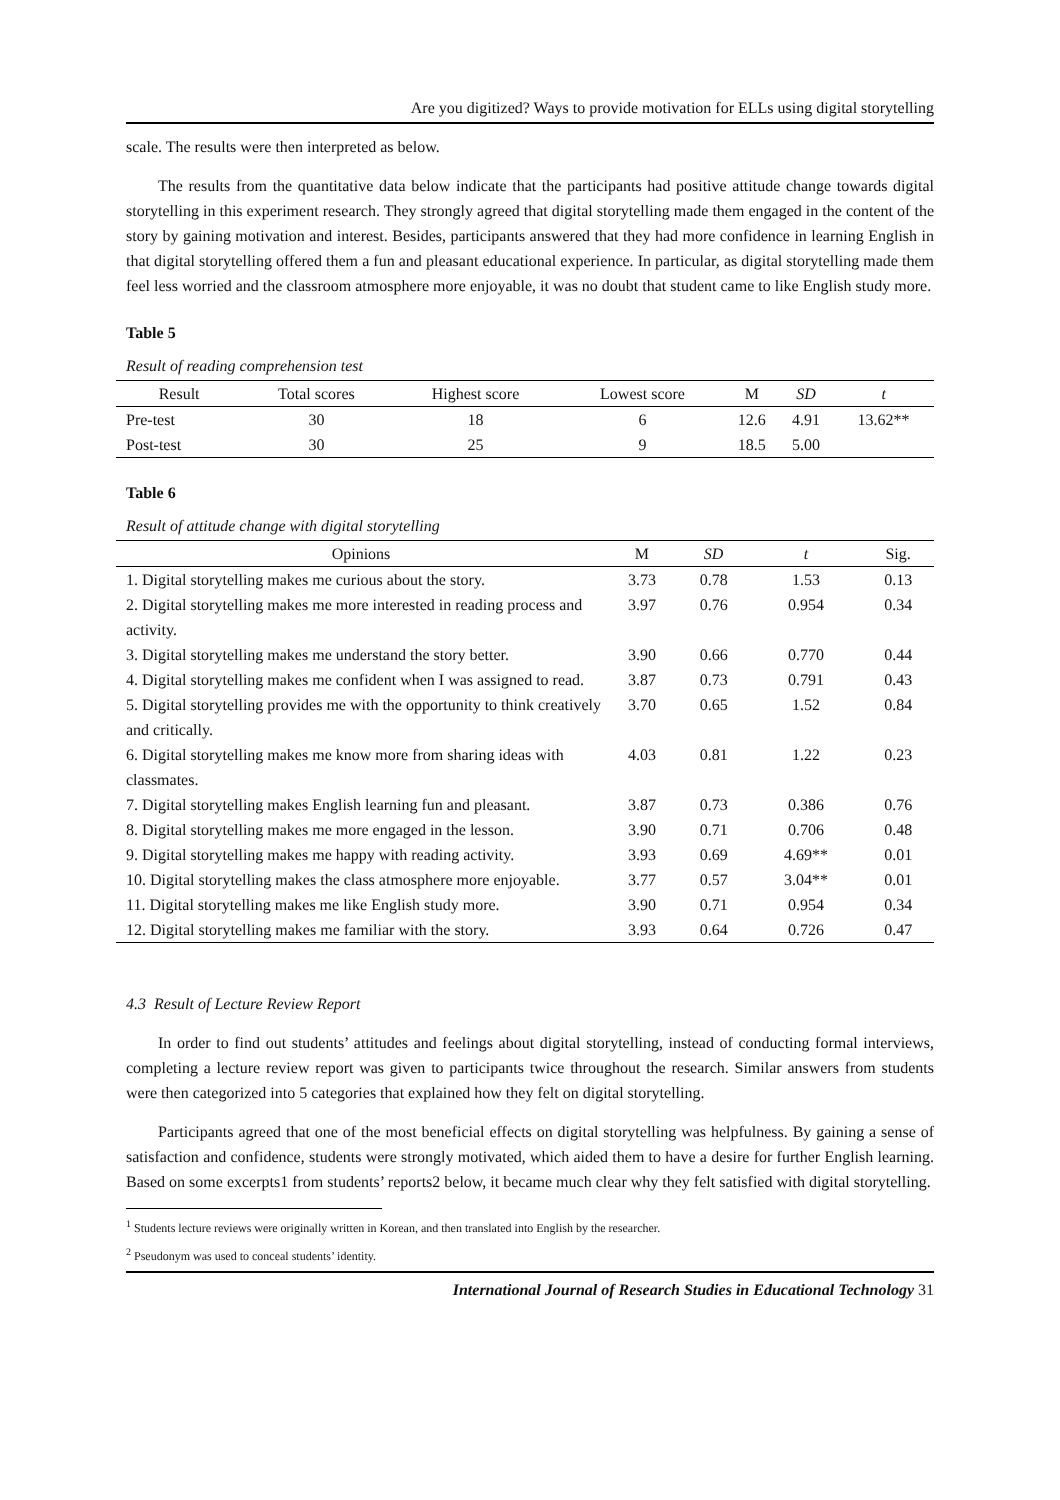Are you digitized? Ways to provide motivation for ELLs using digital storytelling
scale. The results were then interpreted as below.
The results from the quantitative data below indicate that the participants had positive attitude change towards digital storytelling in this experiment research. They strongly agreed that digital storytelling made them engaged in the content of the story by gaining motivation and interest. Besides, participants answered that they had more confidence in learning English in that digital storytelling offered them a fun and pleasant educational experience. In particular, as digital storytelling made them feel less worried and the classroom atmosphere more enjoyable, it was no doubt that student came to like English study more.
Table 5
Result of reading comprehension test
| Result | Total scores | Highest score | Lowest score | M | SD | t |
| --- | --- | --- | --- | --- | --- | --- |
| Pre-test | 30 | 18 | 6 | 12.6 | 4.91 | 13.62** |
| Post-test | 30 | 25 | 9 | 18.5 | 5.00 | |
Table 6
Result of attitude change with digital storytelling
| Opinions | M | SD | t | Sig. |
| --- | --- | --- | --- | --- |
| 1. Digital storytelling makes me curious about the story. | 3.73 | 0.78 | 1.53 | 0.13 |
| 2. Digital storytelling makes me more interested in reading process and activity. | 3.97 | 0.76 | 0.954 | 0.34 |
| 3. Digital storytelling makes me understand the story better. | 3.90 | 0.66 | 0.770 | 0.44 |
| 4. Digital storytelling makes me confident when I was assigned to read. | 3.87 | 0.73 | 0.791 | 0.43 |
| 5. Digital storytelling provides me with the opportunity to think creatively and critically. | 3.70 | 0.65 | 1.52 | 0.84 |
| 6. Digital storytelling makes me know more from sharing ideas with classmates. | 4.03 | 0.81 | 1.22 | 0.23 |
| 7. Digital storytelling makes English learning fun and pleasant. | 3.87 | 0.73 | 0.386 | 0.76 |
| 8. Digital storytelling makes me more engaged in the lesson. | 3.90 | 0.71 | 0.706 | 0.48 |
| 9. Digital storytelling makes me happy with reading activity. | 3.93 | 0.69 | 4.69** | 0.01 |
| 10. Digital storytelling makes the class atmosphere more enjoyable. | 3.77 | 0.57 | 3.04** | 0.01 |
| 11. Digital storytelling makes me like English study more. | 3.90 | 0.71 | 0.954 | 0.34 |
| 12. Digital storytelling makes me familiar with the story. | 3.93 | 0.64 | 0.726 | 0.47 |
4.3 Result of Lecture Review Report
In order to find out students’ attitudes and feelings about digital storytelling, instead of conducting formal interviews, completing a lecture review report was given to participants twice throughout the research. Similar answers from students were then categorized into 5 categories that explained how they felt on digital storytelling.
Participants agreed that one of the most beneficial effects on digital storytelling was helpfulness. By gaining a sense of satisfaction and confidence, students were strongly motivated, which aided them to have a desire for further English learning. Based on some excerpts1 from students’ reports2 below, it became much clear why they felt satisfied with digital storytelling.
<sup>1</sup> Students lecture reviews were originally written in Korean, and then translated into English by the researcher.
<sup>2</sup> Pseudonym was used to conceal students’ identity.
International Journal of Research Studies in Educational Technology 31